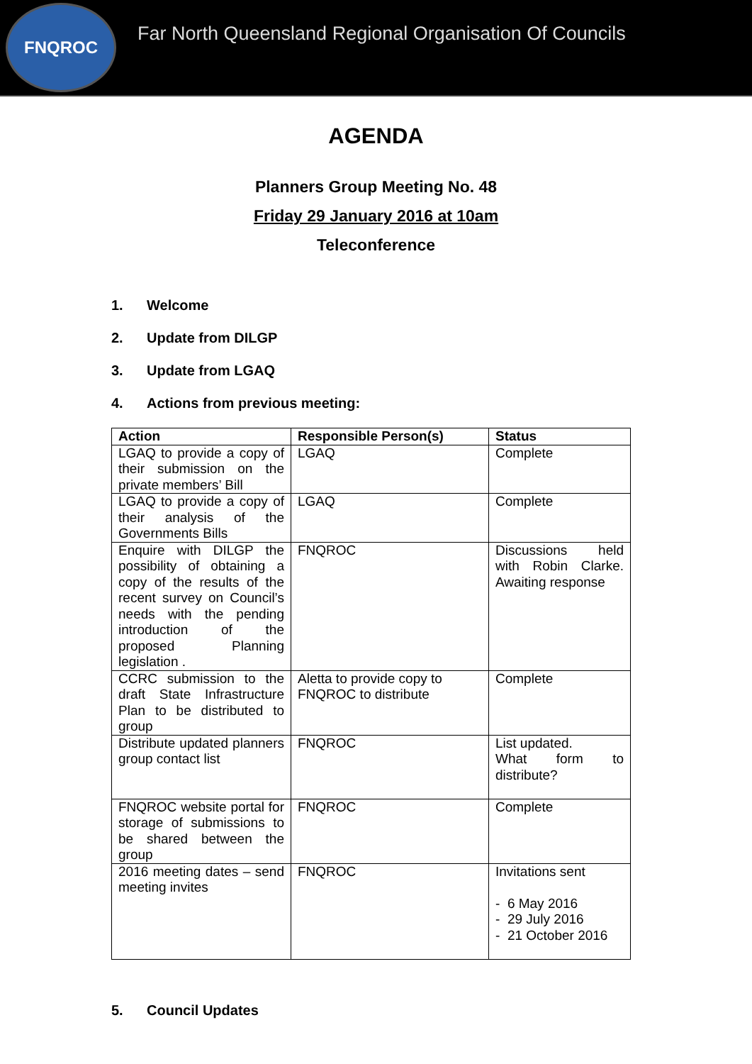FNQROC
Far North Queensland Regional Organisation Of Councils
AGENDA
Planners Group Meeting No. 48
Friday 29 January 2016 at 10am
Teleconference
1. Welcome
2. Update from DILGP
3. Update from LGAQ
4. Actions from previous meeting:
| Action | Responsible Person(s) | Status |
| --- | --- | --- |
| LGAQ to provide a copy of their submission on the private members’ Bill | LGAQ | Complete |
| LGAQ to provide a copy of their analysis of the Governments Bills | LGAQ | Complete |
| Enquire with DILGP the possibility of obtaining a copy of the results of the recent survey on Council’s needs with the pending introduction of the proposed Planning legislation . | FNQROC | Discussions held with Robin Clarke. Awaiting response |
| CCRC submission to the draft State Infrastructure Plan to be distributed to group | Aletta to provide copy to FNQROC to distribute | Complete |
| Distribute updated planners group contact list | FNQROC | List updated. What form to distribute? |
| FNQROC website portal for storage of submissions to be shared between the group | FNQROC | Complete |
| 2016 meeting dates – send meeting invites | FNQROC | Invitations sent - 6 May 2016 - 29 July 2016 - 21 October 2016 |
5. Council Updates